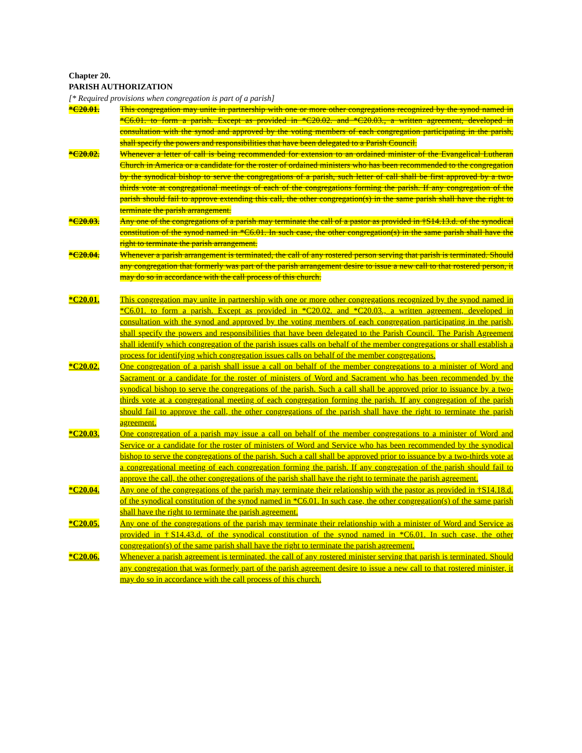Chapter 20.
PARISH AUTHORIZATION
[* Required provisions when congregation is part of a parish]
*C20.01. This congregation may unite in partnership with one or more other congregations recognized by the synod named in *C6.01. to form a parish. Except as provided in *C20.02. and *C20.03., a written agreement, developed in consultation with the synod and approved by the voting members of each congregation participating in the parish, shall specify the powers and responsibilities that have been delegated to a Parish Council.
*C20.02. Whenever a letter of call is being recommended for extension to an ordained minister of the Evangelical Lutheran Church in America or a candidate for the roster of ordained ministers who has been recommended to the congregation by the synodical bishop to serve the congregations of a parish, such letter of call shall be first approved by a two-thirds vote at congregational meetings of each of the congregations forming the parish. If any congregation of the parish should fail to approve extending this call, the other congregation(s) in the same parish shall have the right to terminate the parish arrangement.
*C20.03. Any one of the congregations of a parish may terminate the call of a pastor as provided in †S14.13.d. of the synodical constitution of the synod named in *C6.01. In such case, the other congregation(s) in the same parish shall have the right to terminate the parish arrangement.
*C20.04. Whenever a parish arrangement is terminated, the call of any rostered person serving that parish is terminated. Should any congregation that formerly was part of the parish arrangement desire to issue a new call to that rostered person, it may do so in accordance with the call process of this church.
*C20.01. This congregation may unite in partnership with one or more other congregations recognized by the synod named in *C6.01. to form a parish. Except as provided in *C20.02. and *C20.03., a written agreement, developed in consultation with the synod and approved by the voting members of each congregation participating in the parish, shall specify the powers and responsibilities that have been delegated to the Parish Council. The Parish Agreement shall identify which congregation of the parish issues calls on behalf of the member congregations or shall establish a process for identifying which congregation issues calls on behalf of the member congregations.
*C20.02. One congregation of a parish shall issue a call on behalf of the member congregations to a minister of Word and Sacrament or a candidate for the roster of ministers of Word and Sacrament who has been recommended by the synodical bishop to serve the congregations of the parish. Such a call shall be approved prior to issuance by a two-thirds vote at a congregational meeting of each congregation forming the parish. If any congregation of the parish should fail to approve the call, the other congregations of the parish shall have the right to terminate the parish agreement.
*C20.03. One congregation of a parish may issue a call on behalf of the member congregations to a minister of Word and Service or a candidate for the roster of ministers of Word and Service who has been recommended by the synodical bishop to serve the congregations of the parish. Such a call shall be approved prior to issuance by a two-thirds vote at a congregational meeting of each congregation forming the parish. If any congregation of the parish should fail to approve the call, the other congregations of the parish shall have the right to terminate the parish agreement.
*C20.04. Any one of the congregations of the parish may terminate their relationship with the pastor as provided in †S14.18.d. of the synodical constitution of the synod named in *C6.01. In such case, the other congregation(s) of the same parish shall have the right to terminate the parish agreement.
*C20.05. Any one of the congregations of the parish may terminate their relationship with a minister of Word and Service as provided in †S14.43.d. of the synodical constitution of the synod named in *C6.01. In such case, the other congregation(s) of the same parish shall have the right to terminate the parish agreement.
*C20.06. Whenever a parish agreement is terminated, the call of any rostered minister serving that parish is terminated. Should any congregation that was formerly part of the parish agreement desire to issue a new call to that rostered minister, it may do so in accordance with the call process of this church.